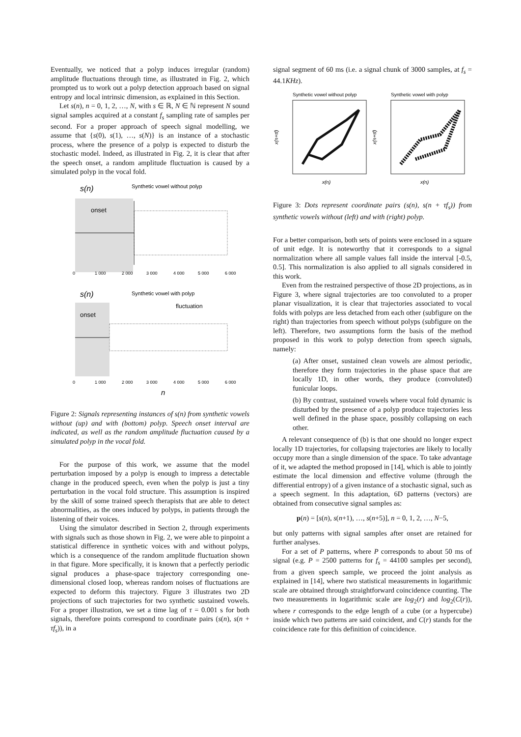Eventually, we noticed that a polyp induces irregular (random) amplitude fluctuations through time, as illustrated in Fig. 2, which prompted us to work out a polyp detection approach based on signal entropy and local intrinsic dimension, as explained in this Section.
Let s(n), n = 0, 1, 2, …, N, with s ∈ ℝ, N ∈ ℕ represent N sound signal samples acquired at a constant f<sub>s</sub> sampling rate of samples per second. For a proper approach of speech signal modelling, we assume that {s(0), s(1), …, s(N)} is an instance of a stochastic process, where the presence of a polyp is expected to disturb the stochastic model. Indeed, as illustrated in Fig. 2, it is clear that after the speech onset, a random amplitude fluctuation is caused by a simulated polyp in the vocal fold.
s(n)
Synthetic vowel without polyp
onset
0
1 000
2 000
3 000
4 000
5 000
6 000
s(n)
Synthetic vowel with polyp
fluctuation
onset
0
1 000
2 000
3 000
4 000
5 000
6 000
n
Figure 2: Signals representing instances of s(n) from synthetic vowels without (up) and with (bottom) polyp. Speech onset interval are indicated, as well as the random amplitude fluctuation caused by a simulated polyp in the vocal fold.
For the purpose of this work, we assume that the model perturbation imposed by a polyp is enough to impress a detectable change in the produced speech, even when the polyp is just a tiny perturbation in the vocal fold structure. This assumption is inspired by the skill of some trained speech therapists that are able to detect abnormalities, as the ones induced by polyps, in patients through the listening of their voices.
Using the simulator described in Section 2, through experiments with signals such as those shown in Fig. 2, we were able to pinpoint a statistical difference in synthetic voices with and without polyps, which is a consequence of the random amplitude fluctuation shown in that figure. More specifically, it is known that a perfectly periodic signal produces a phase-space trajectory corresponding one-dimensional closed loop, whereas random noises of fluctuations are expected to deform this trajectory. Figure 3 illustrates two 2D projections of such trajectories for two synthetic sustained vowels. For a proper illustration, we set a time lag of τ = 0.001 s for both signals, therefore points correspond to coordinate pairs (s(n), s(n + τf<sub>s</sub>)), in a
signal segment of 60 ms (i.e. a signal chunk of 3000 samples, at f<sub>s</sub> = 44.1KHz).
Synthetic vowel without polyp
Synthetic vowel with polyp
x(n+τf)
x(n+τf)
x(n)
x(n)
Figure 3: Dots represent coordinate pairs (s(n), s(n + τf<sub>s</sub>)) from synthetic vowels without (left) and with (right) polyp.
For a better comparison, both sets of points were enclosed in a square of unit edge. It is noteworthy that it corresponds to a signal normalization where all sample values fall inside the interval [-0.5, 0.5]. This normalization is also applied to all signals considered in this work.
Even from the restrained perspective of those 2D projections, as in Figure 3, where signal trajectories are too convoluted to a proper planar visualization, it is clear that trajectories associated to vocal folds with polyps are less detached from each other (subfigure on the right) than trajectories from speech without polyps (subfigure on the left). Therefore, two assumptions form the basis of the method proposed in this work to polyp detection from speech signals, namely:
(a) After onset, sustained clean vowels are almost periodic, therefore they form trajectories in the phase space that are locally 1D, in other words, they produce (convoluted) funicular loops.
(b) By contrast, sustained vowels where vocal fold dynamic is disturbed by the presence of a polyp produce trajectories less well defined in the phase space, possibly collapsing on each other.
A relevant consequence of (b) is that one should no longer expect locally 1D trajectories, for collapsing trajectories are likely to locally occupy more than a single dimension of the space. To take advantage of it, we adapted the method proposed in [14], which is able to jointly estimate the local dimension and effective volume (through the differential entropy) of a given instance of a stochastic signal, such as a speech segment. In this adaptation, 6D patterns (vectors) are obtained from consecutive signal samples as:
p(n) = [s(n), s(n+1), …, s(n+5)], n = 0, 1, 2, …, N−5,
but only patterns with signal samples after onset are retained for further analyses.
For a set of P patterns, where P corresponds to about 50 ms of signal (e.g. P = 2500 patterns for f<sub>s</sub> = 44100 samples per second), from a given speech sample, we proceed the joint analysis as explained in [14], where two statistical measurements in logarithmic scale are obtained through straightforward coincidence counting. The two measurements in logarithmic scale are log<sub>2</sub>(r) and log<sub>2</sub>(C(r)), where r corresponds to the edge length of a cube (or a hypercube) inside which two patterns are said coincident, and C(r) stands for the coincidence rate for this definition of coincidence.